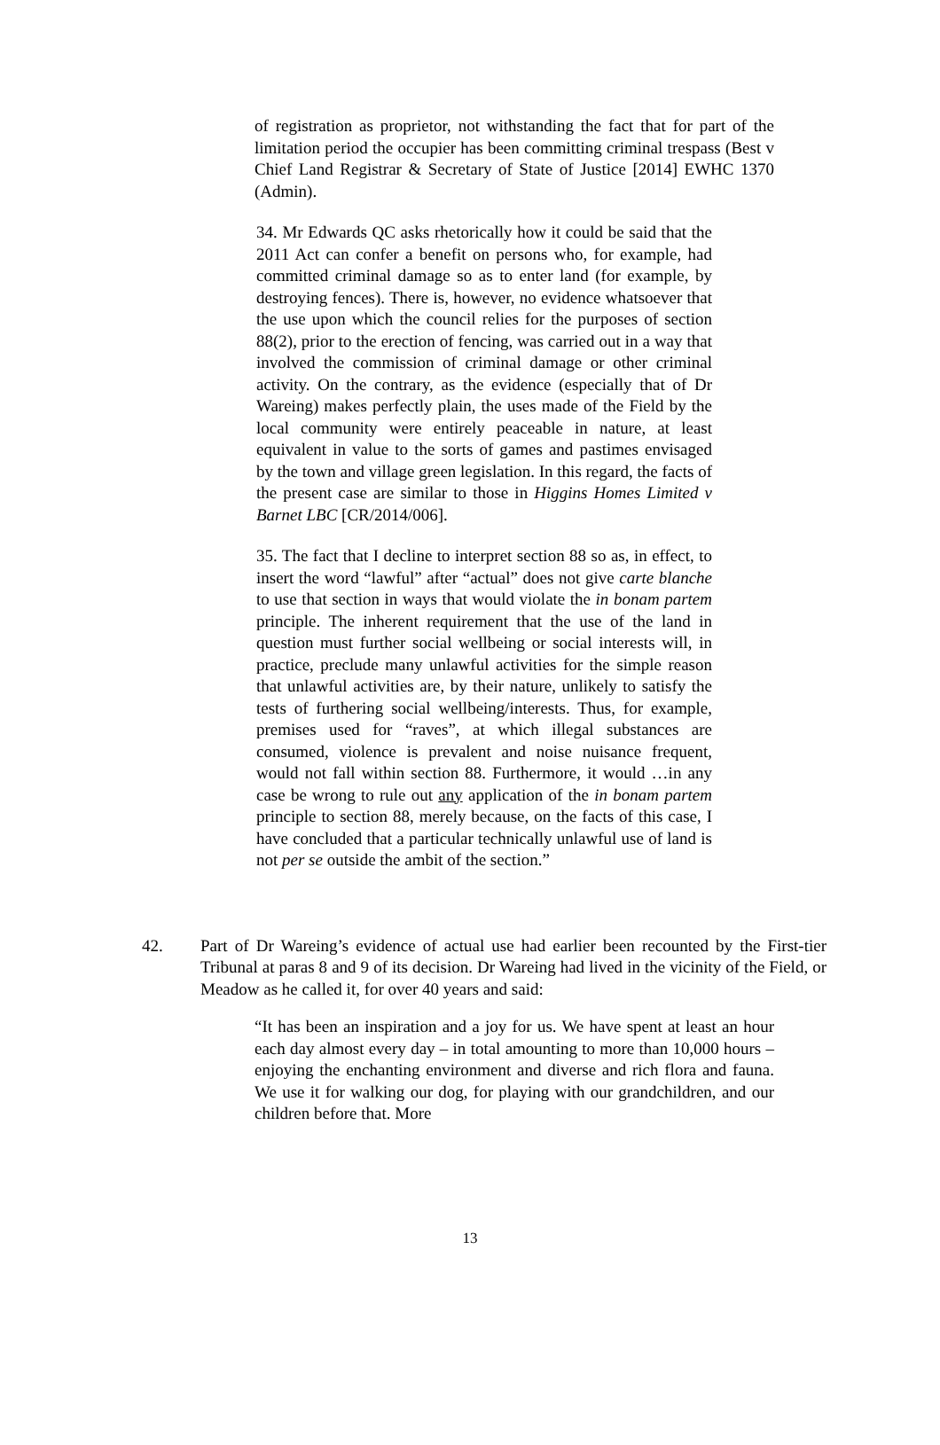of registration as proprietor, not withstanding the fact that for part of the limitation period the occupier has been committing criminal trespass (Best v Chief Land Registrar & Secretary of State of Justice [2014] EWHC 1370 (Admin).
34. Mr Edwards QC asks rhetorically how it could be said that the 2011 Act can confer a benefit on persons who, for example, had committed criminal damage so as to enter land (for example, by destroying fences). There is, however, no evidence whatsoever that the use upon which the council relies for the purposes of section 88(2), prior to the erection of fencing, was carried out in a way that involved the commission of criminal damage or other criminal activity. On the contrary, as the evidence (especially that of Dr Wareing) makes perfectly plain, the uses made of the Field by the local community were entirely peaceable in nature, at least equivalent in value to the sorts of games and pastimes envisaged by the town and village green legislation. In this regard, the facts of the present case are similar to those in Higgins Homes Limited v Barnet LBC [CR/2014/006].
35. The fact that I decline to interpret section 88 so as, in effect, to insert the word “lawful” after “actual” does not give carte blanche to use that section in ways that would violate the in bonam partem principle. The inherent requirement that the use of the land in question must further social wellbeing or social interests will, in practice, preclude many unlawful activities for the simple reason that unlawful activities are, by their nature, unlikely to satisfy the tests of furthering social wellbeing/interests. Thus, for example, premises used for “raves”, at which illegal substances are consumed, violence is prevalent and noise nuisance frequent, would not fall within section 88. Furthermore, it would …in any case be wrong to rule out any application of the in bonam partem principle to section 88, merely because, on the facts of this case, I have concluded that a particular technically unlawful use of land is not per se outside the ambit of the section.”
42. Part of Dr Wareing’s evidence of actual use had earlier been recounted by the First-tier Tribunal at paras 8 and 9 of its decision. Dr Wareing had lived in the vicinity of the Field, or Meadow as he called it, for over 40 years and said:
“It has been an inspiration and a joy for us. We have spent at least an hour each day almost every day – in total amounting to more than 10,000 hours – enjoying the enchanting environment and diverse and rich flora and fauna. We use it for walking our dog, for playing with our grandchildren, and our children before that. More
13